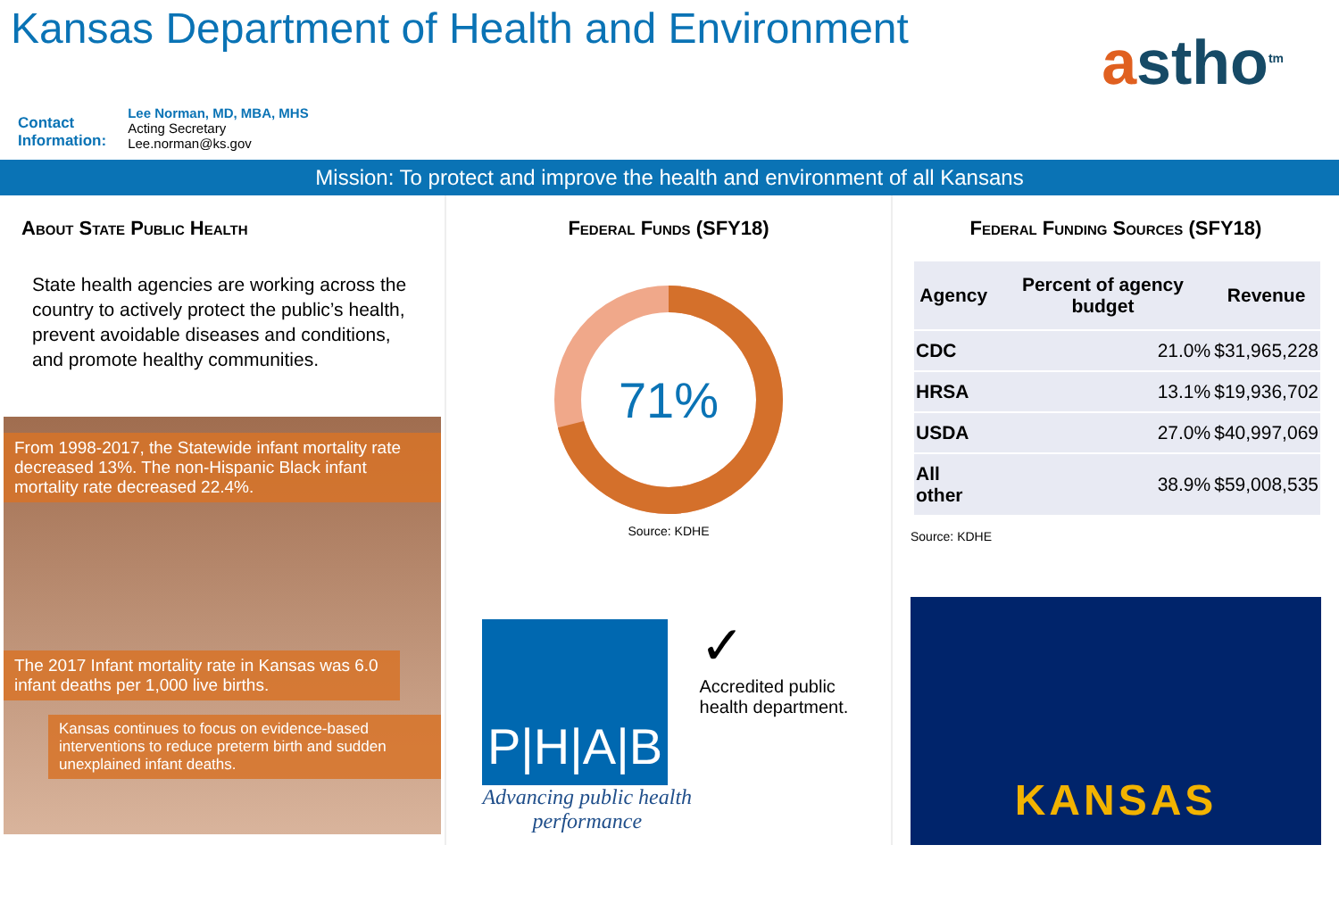Kansas Department of Health and Environment
astho<sup>tm</sup>
Contact
Information:
Lee Norman, MD, MBA, MHS
Acting Secretary
Lee.norman@ks.gov
Mission: To protect and improve the health and environment of all Kansans
About State Public Health
State health agencies are working across the country to actively protect the public’s health, prevent avoidable diseases and conditions, and promote healthy communities.
From 1998-2017, the Statewide infant mortality rate decreased 13%. The non-Hispanic Black infant mortality rate decreased 22.4%.
The 2017 Infant mortality rate in Kansas was 6.0 infant deaths per 1,000 live births.
Kansas continues to focus on evidence-based interventions to reduce preterm birth and sudden unexplained infant deaths.
Federal Funds (SFY18)
71%
Source: KDHE
P|H|A|B
Advancing public health performance
✓
Accredited public health department.
Federal Funding Sources (SFY18)
| Agency | Percent of agency budget | Revenue |
| --- | --- | --- |
| CDC | 21.0% | $31,965,228 |
| HRSA | 13.1% | $19,936,702 |
| USDA | 27.0% | $40,997,069 |
| All other | 38.9% | $59,008,535 |
Source: KDHE
KANSAS